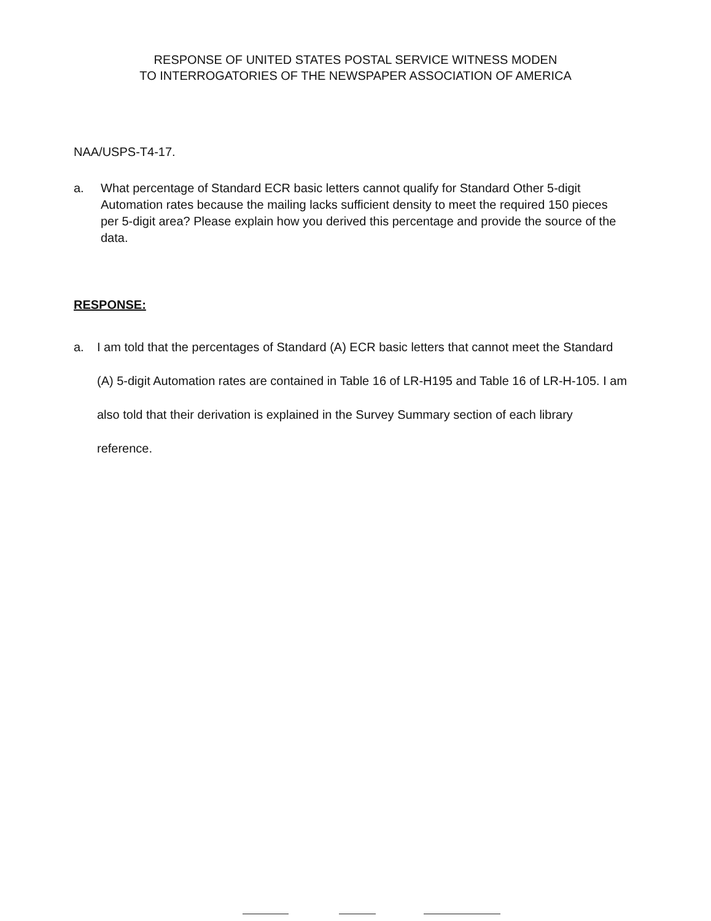RESPONSE OF UNITED STATES POSTAL SERVICE WITNESS MODEN
TO INTERROGATORIES OF THE NEWSPAPER ASSOCIATION OF AMERICA
NAA/USPS-T4-17.
a. What percentage of Standard ECR basic letters cannot qualify for Standard Other 5-digit Automation rates because the mailing lacks sufficient density to meet the required 150 pieces per 5-digit area? Please explain how you derived this percentage and provide the source of the data.
RESPONSE:
a. I am told that the percentages of Standard (A) ECR basic letters that cannot meet the Standard (A) 5-digit Automation rates are contained in Table 16 of LR-H195 and Table 16 of LR-H-105. I am also told that their derivation is explained in the Survey Summary section of each library reference.